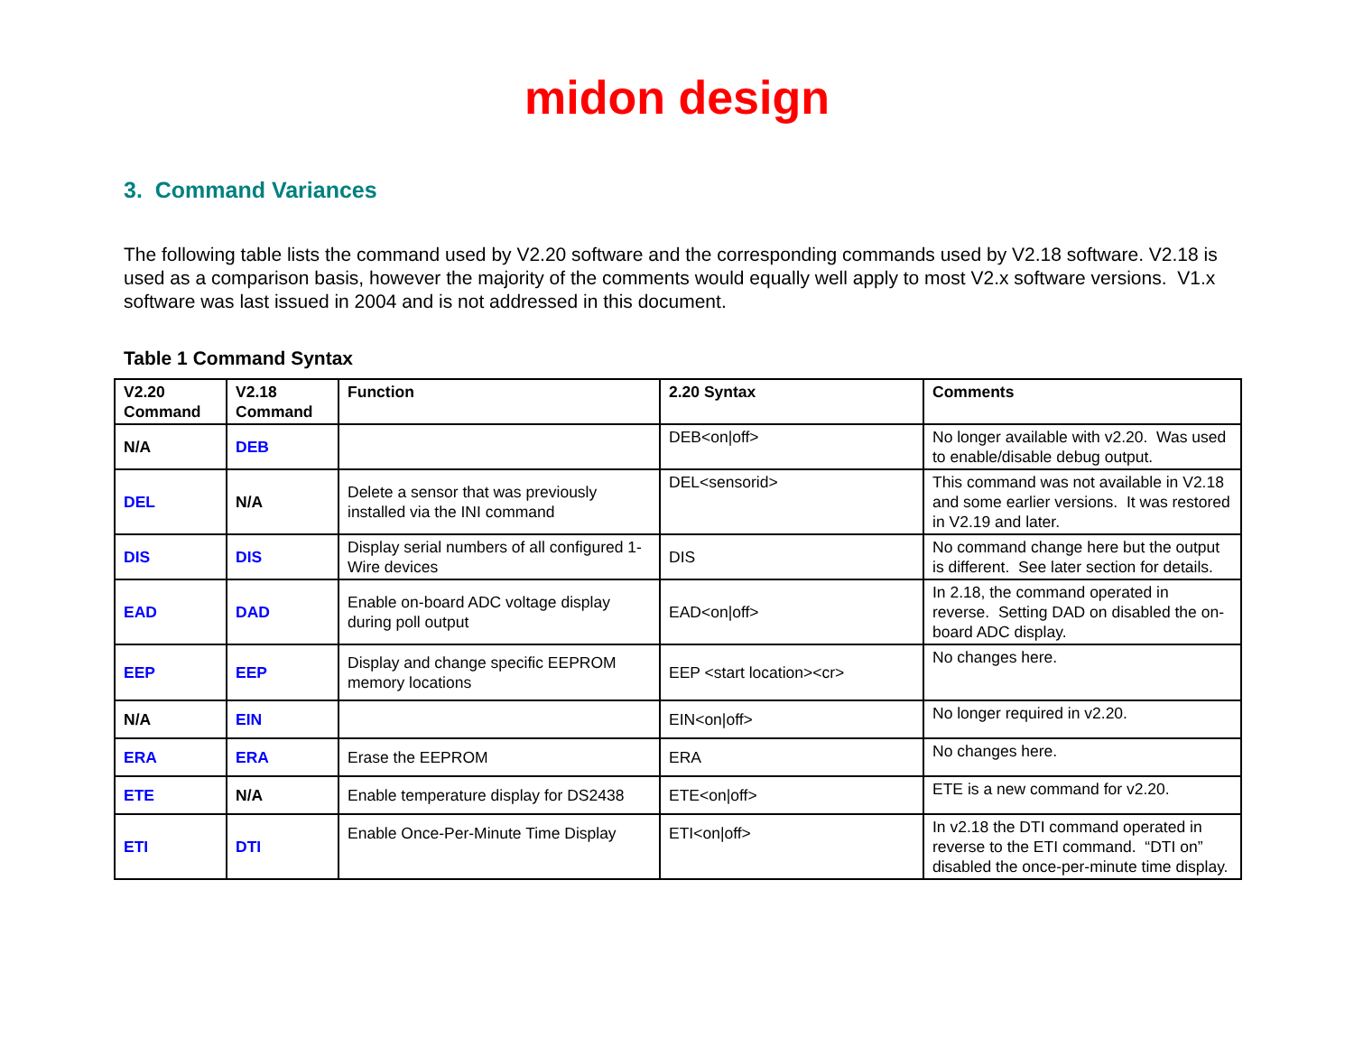midon design
3. Command Variances
The following table lists the command used by V2.20 software and the corresponding commands used by V2.18 software. V2.18 is used as a comparison basis, however the majority of the comments would equally well apply to most V2.x software versions. V1.x software was last issued in 2004 and is not addressed in this document.
Table 1 Command Syntax
| V2.20 Command | V2.18 Command | Function | 2.20 Syntax | Comments |
| --- | --- | --- | --- | --- |
| N/A | DEB | | DEB<on/off> | No longer available with v2.20. Was used to enable/disable debug output. |
| DEL | N/A | Delete a sensor that was previously installed via the INI command | DEL<sensorid> | This command was not available in V2.18 and some earlier versions. It was restored in V2.19 and later. |
| DIS | DIS | Display serial numbers of all configured 1-Wire devices | DIS | No command change here but the output is different. See later section for details. |
| EAD | DAD | Enable on-board ADC voltage display during poll output | EAD<on/off> | In 2.18, the command operated in reverse. Setting DAD on disabled the on-board ADC display. |
| EEP | EEP | Display and change specific EEPROM memory locations | EEP <start location><cr> | No changes here. |
| N/A | EIN | | EIN<on/off> | No longer required in v2.20. |
| ERA | ERA | Erase the EEPROM | ERA | No changes here. |
| ETE | N/A | Enable temperature display for DS2438 | ETE<on/off> | ETE is a new command for v2.20. |
| ETI | DTI | Enable Once-Per-Minute Time Display | ETI<on/off> | In v2.18 the DTI command operated in reverse to the ETI command. “DTI on” disabled the once-per-minute time display. |